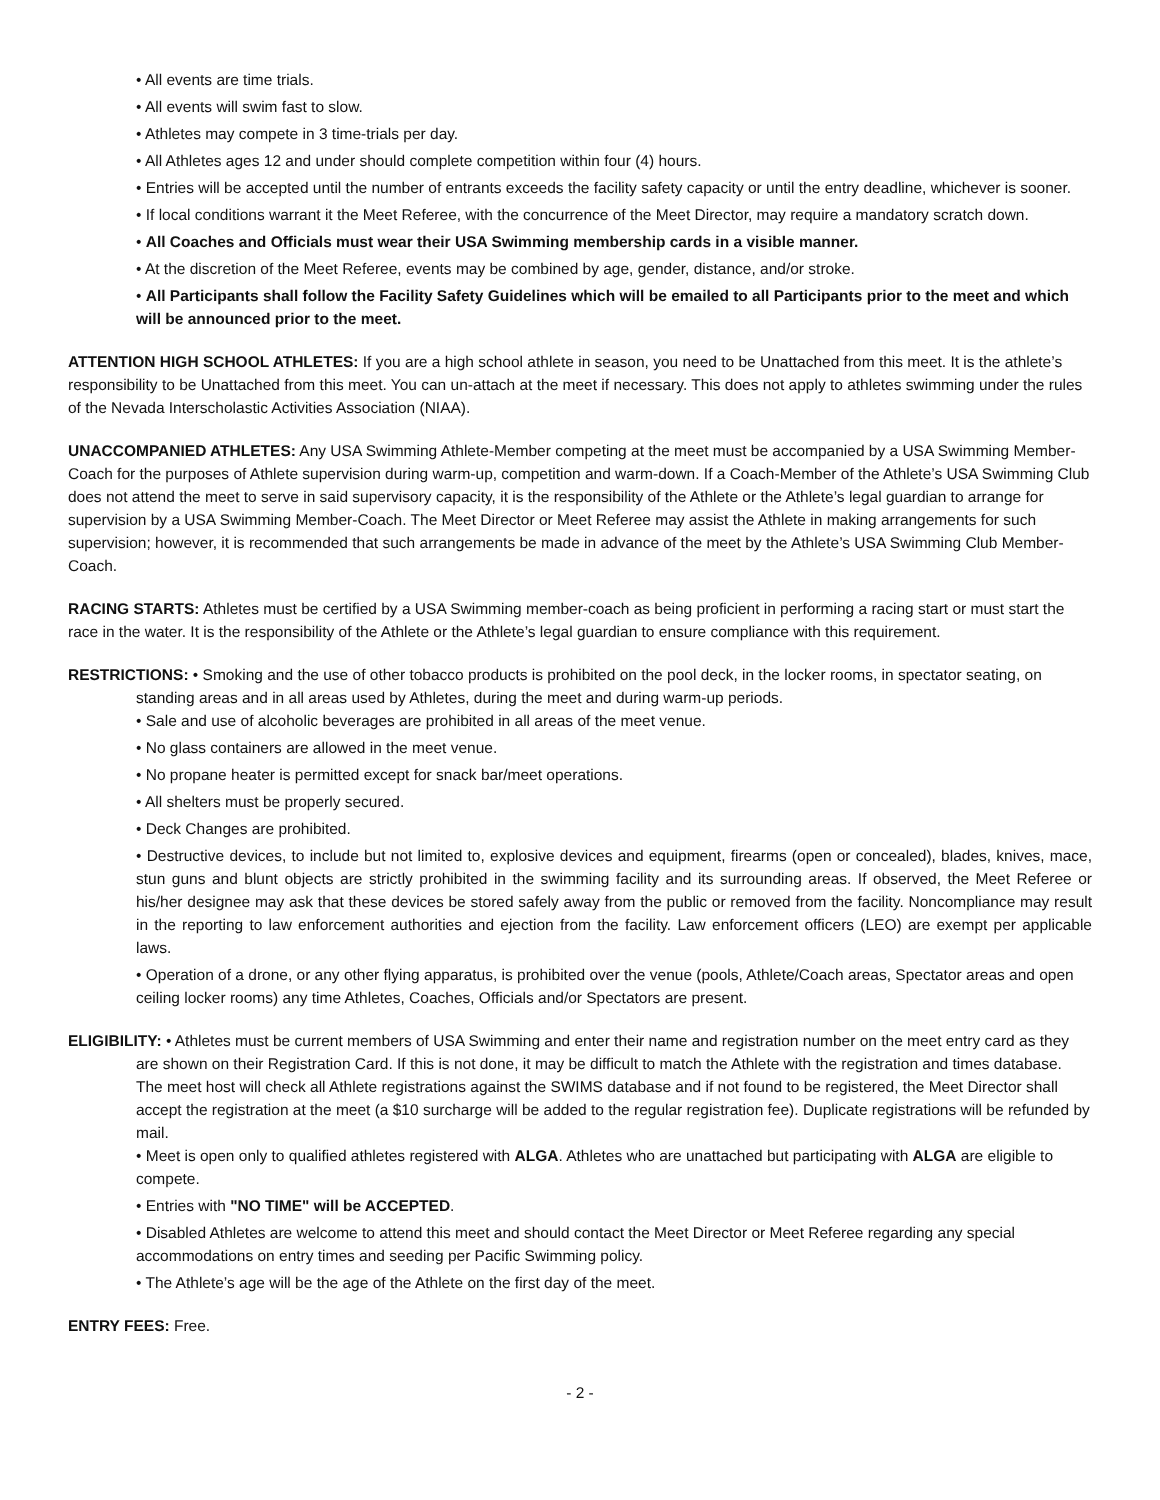• All events are time trials.
• All events will swim fast to slow.
• Athletes may compete in 3 time-trials per day.
• All Athletes ages 12 and under should complete competition within four (4) hours.
• Entries will be accepted until the number of entrants exceeds the facility safety capacity or until the entry deadline, whichever is sooner.
• If local conditions warrant it the Meet Referee, with the concurrence of the Meet Director, may require a mandatory scratch down.
• All Coaches and Officials must wear their USA Swimming membership cards in a visible manner.
• At the discretion of the Meet Referee, events may be combined by age, gender, distance, and/or stroke.
• All Participants shall follow the Facility Safety Guidelines which will be emailed to all Participants prior to the meet and which will be announced prior to the meet.
ATTENTION HIGH SCHOOL ATHLETES: If you are a high school athlete in season, you need to be Unattached from this meet. It is the athlete’s responsibility to be Unattached from this meet. You can un-attach at the meet if necessary. This does not apply to athletes swimming under the rules of the Nevada Interscholastic Activities Association (NIAA).
UNACCOMPANIED ATHLETES: Any USA Swimming Athlete-Member competing at the meet must be accompanied by a USA Swimming Member-Coach for the purposes of Athlete supervision during warm-up, competition and warm-down. If a Coach-Member of the Athlete’s USA Swimming Club does not attend the meet to serve in said supervisory capacity, it is the responsibility of the Athlete or the Athlete’s legal guardian to arrange for supervision by a USA Swimming Member-Coach. The Meet Director or Meet Referee may assist the Athlete in making arrangements for such supervision; however, it is recommended that such arrangements be made in advance of the meet by the Athlete’s USA Swimming Club Member-Coach.
RACING STARTS: Athletes must be certified by a USA Swimming member-coach as being proficient in performing a racing start or must start the race in the water. It is the responsibility of the Athlete or the Athlete’s legal guardian to ensure compliance with this requirement.
RESTRICTIONS: • Smoking and the use of other tobacco products is prohibited on the pool deck, in the locker rooms, in spectator seating, on standing areas and in all areas used by Athletes, during the meet and during warm-up periods.
• Sale and use of alcoholic beverages are prohibited in all areas of the meet venue.
• No glass containers are allowed in the meet venue.
• No propane heater is permitted except for snack bar/meet operations.
• All shelters must be properly secured.
• Deck Changes are prohibited.
• Destructive devices, to include but not limited to, explosive devices and equipment, firearms (open or concealed), blades, knives, mace, stun guns and blunt objects are strictly prohibited in the swimming facility and its surrounding areas. If observed, the Meet Referee or his/her designee may ask that these devices be stored safely away from the public or removed from the facility. Noncompliance may result in the reporting to law enforcement authorities and ejection from the facility. Law enforcement officers (LEO) are exempt per applicable laws.
• Operation of a drone, or any other flying apparatus, is prohibited over the venue (pools, Athlete/Coach areas, Spectator areas and open ceiling locker rooms) any time Athletes, Coaches, Officials and/or Spectators are present.
ELIGIBILITY: • Athletes must be current members of USA Swimming and enter their name and registration number on the meet entry card as they are shown on their Registration Card. If this is not done, it may be difficult to match the Athlete with the registration and times database. The meet host will check all Athlete registrations against the SWIMS database and if not found to be registered, the Meet Director shall accept the registration at the meet (a $10 surcharge will be added to the regular registration fee). Duplicate registrations will be refunded by mail.
• Meet is open only to qualified athletes registered with ALGA. Athletes who are unattached but participating with ALGA are eligible to compete.
• Entries with "NO TIME" will be ACCEPTED.
• Disabled Athletes are welcome to attend this meet and should contact the Meet Director or Meet Referee regarding any special accommodations on entry times and seeding per Pacific Swimming policy.
• The Athlete’s age will be the age of the Athlete on the first day of the meet.
ENTRY FEES: Free.
- 2 -